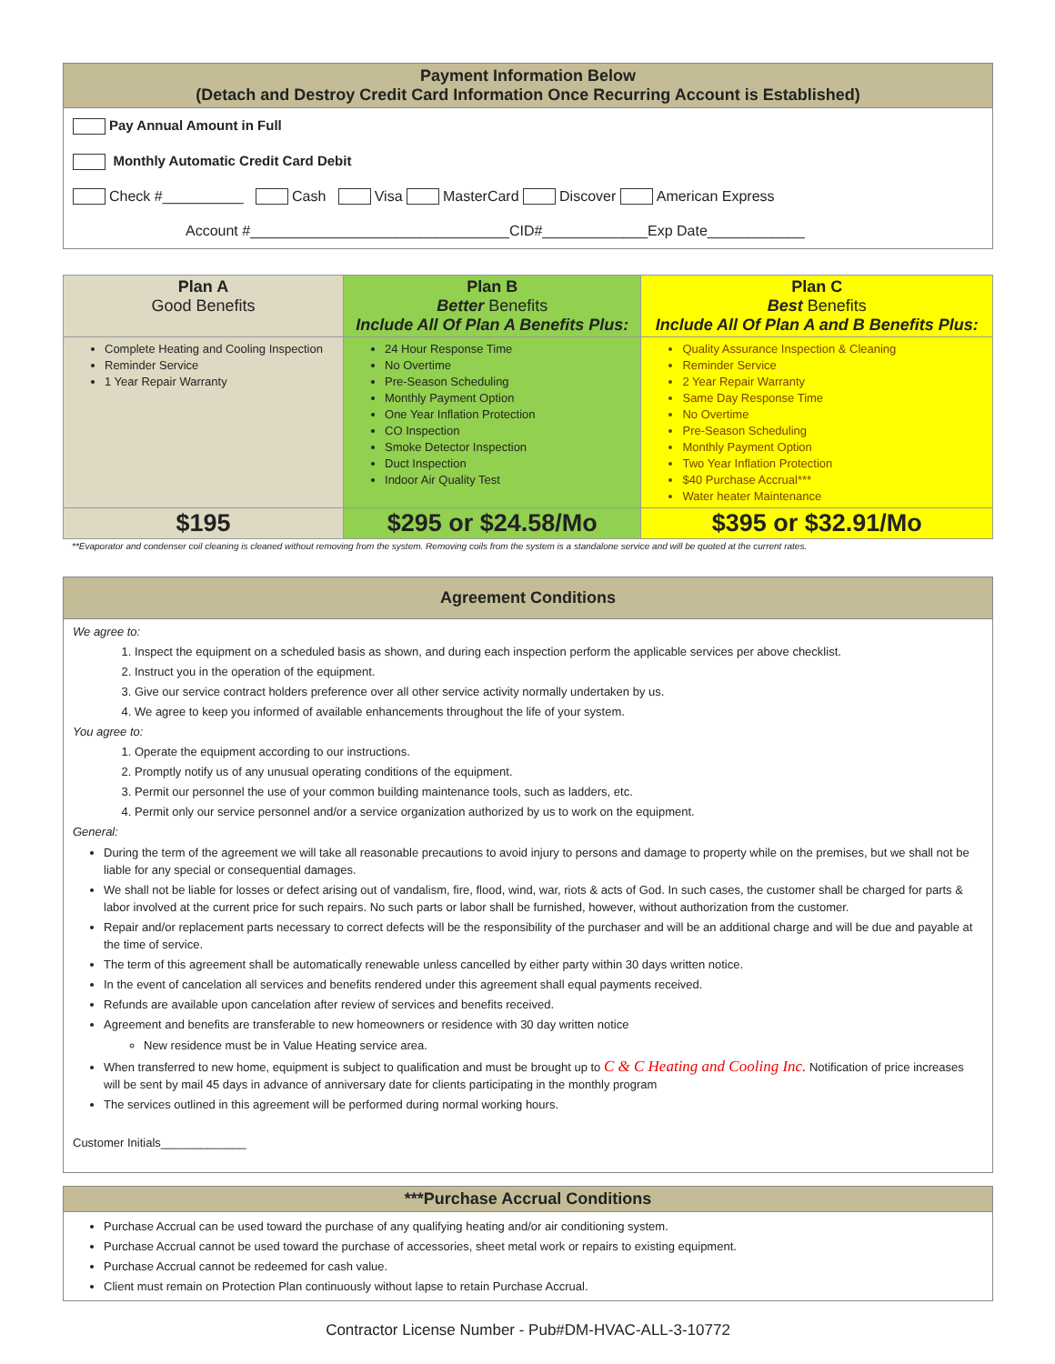Payment Information Below
(Detach and Destroy Credit Card Information Once Recurring Account is Established)
Pay Annual Amount in Full
Monthly Automatic Credit Card Debit
Check #__________ Cash Visa MasterCard Discover American Express
Account #________________________________CID#_____________Exp Date____________
| Plan A Good Benefits | Plan B Better Benefits Include All Of Plan A Benefits Plus: | Plan C Best Benefits Include All Of Plan A and B Benefits Plus: |
| --- | --- | --- |
| Complete Heating and Cooling Inspection Reminder Service 1 Year Repair Warranty | 24 Hour Response Time No Overtime Pre-Season Scheduling Monthly Payment Option One Year Inflation Protection CO Inspection Smoke Detector Inspection Duct Inspection Indoor Air Quality Test | Quality Assurance Inspection & Cleaning Reminder Service 2 Year Repair Warranty Same Day Response Time No Overtime Pre-Season Scheduling Monthly Payment Option Two Year Inflation Protection $40 Purchase Accrual*** Water heater Maintenance |
| $195 | $295 or $24.58/Mo | $395 or $32.91/Mo |
**Evaporator and condenser coil cleaning is cleaned without removing from the system. Removing coils from the system is a standalone service and will be quoted at the current rates.
Agreement Conditions
We agree to:
1. Inspect the equipment on a scheduled basis as shown, and during each inspection perform the applicable services per above checklist.
2. Instruct you in the operation of the equipment.
3. Give our service contract holders preference over all other service activity normally undertaken by us.
4. We agree to keep you informed of available enhancements throughout the life of your system.
You agree to:
1. Operate the equipment according to our instructions.
2. Promptly notify us of any unusual operating conditions of the equipment.
3. Permit our personnel the use of your common building maintenance tools, such as ladders, etc.
4. Permit only our service personnel and/or a service organization authorized by us to work on the equipment.
General:
During the term of the agreement we will take all reasonable precautions to avoid injury to persons and damage to property while on the premises, but we shall not be liable for any special or consequential damages.
We shall not be liable for losses or defect arising out of vandalism, fire, flood, wind, war, riots & acts of God. In such cases, the customer shall be charged for parts & labor involved at the current price for such repairs. No such parts or labor shall be furnished, however, without authorization from the customer.
Repair and/or replacement parts necessary to correct defects will be the responsibility of the purchaser and will be an additional charge and will be due and payable at the time of service.
The term of this agreement shall be automatically renewable unless cancelled by either party within 30 days written notice.
In the event of cancelation all services and benefits rendered under this agreement shall equal payments received.
Refunds are available upon cancelation after review of services and benefits received.
Agreement and benefits are transferable to new homeowners or residence with 30 day written notice
New residence must be in Value Heating service area.
When transferred to new home, equipment is subject to qualification and must be brought up to C & C Heating and Cooling Inc. Notification of price increases will be sent by mail 45 days in advance of anniversary date for clients participating in the monthly program
The services outlined in this agreement will be performed during normal working hours.
Customer Initials_____________
***Purchase Accrual Conditions
Purchase Accrual can be used toward the purchase of any qualifying heating and/or air conditioning system.
Purchase Accrual cannot be used toward the purchase of accessories, sheet metal work or repairs to existing equipment.
Purchase Accrual cannot be redeemed for cash value.
Client must remain on Protection Plan continuously without lapse to retain Purchase Accrual.
Contractor License Number - Pub#DM-HVAC-ALL-3-10772